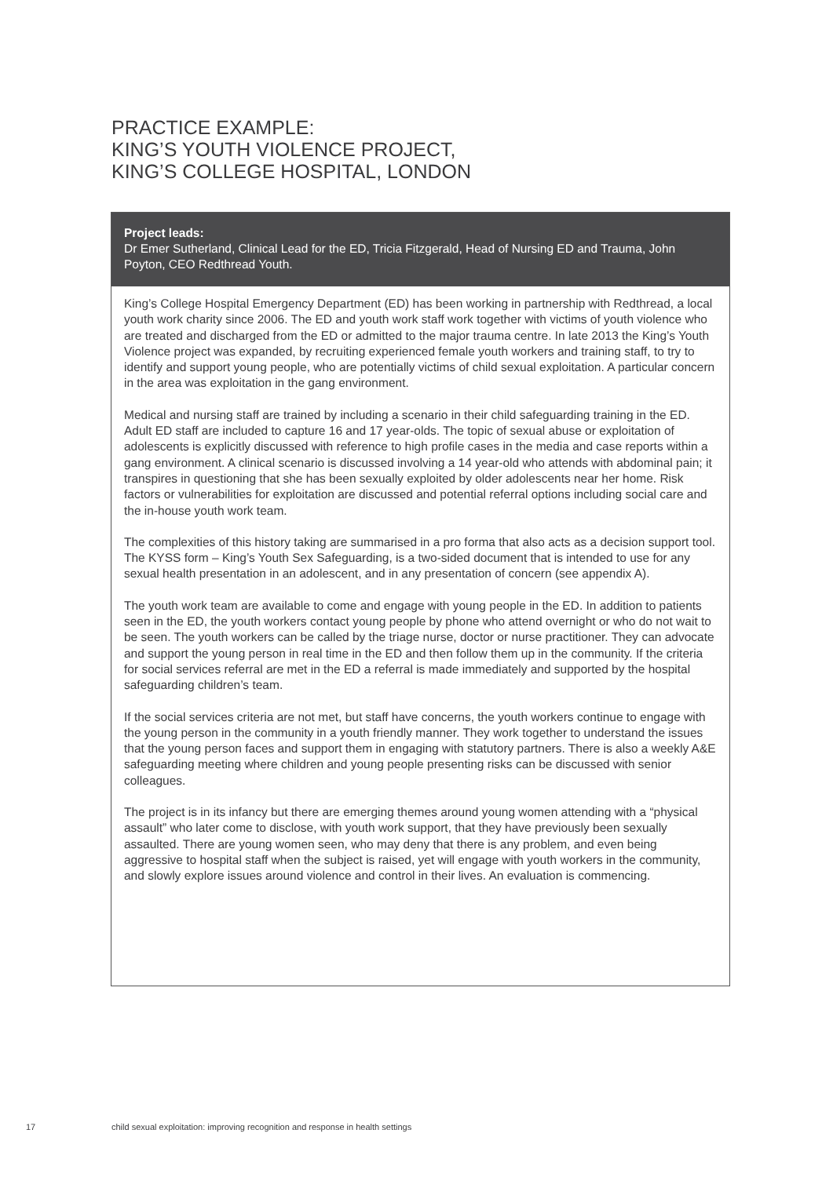PRACTICE EXAMPLE:
KING’S YOUTH VIOLENCE PROJECT,
KING’S COLLEGE HOSPITAL, LONDON
Project leads:
Dr Emer Sutherland, Clinical Lead for the ED, Tricia Fitzgerald, Head of Nursing ED and Trauma, John Poyton, CEO Redthread Youth.
King’s College Hospital Emergency Department (ED) has been working in partnership with Redthread, a local youth work charity since 2006. The ED and youth work staff work together with victims of youth violence who are treated and discharged from the ED or admitted to the major trauma centre. In late 2013 the King’s Youth Violence project was expanded, by recruiting experienced female youth workers and training staff, to try to identify and support young people, who are potentially victims of child sexual exploitation. A particular concern in the area was exploitation in the gang environment.
Medical and nursing staff are trained by including a scenario in their child safeguarding training in the ED. Adult ED staff are included to capture 16 and 17 year-olds. The topic of sexual abuse or exploitation of adolescents is explicitly discussed with reference to high profile cases in the media and case reports within a gang environment. A clinical scenario is discussed involving a 14 year-old who attends with abdominal pain; it transpires in questioning that she has been sexually exploited by older adolescents near her home. Risk factors or vulnerabilities for exploitation are discussed and potential referral options including social care and the in-house youth work team.
The complexities of this history taking are summarised in a pro forma that also acts as a decision support tool. The KYSS form – King’s Youth Sex Safeguarding, is a two-sided document that is intended to use for any sexual health presentation in an adolescent, and in any presentation of concern (see appendix A).
The youth work team are available to come and engage with young people in the ED. In addition to patients seen in the ED, the youth workers contact young people by phone who attend overnight or who do not wait to be seen. The youth workers can be called by the triage nurse, doctor or nurse practitioner. They can advocate and support the young person in real time in the ED and then follow them up in the community. If the criteria for social services referral are met in the ED a referral is made immediately and supported by the hospital safeguarding children’s team.
If the social services criteria are not met, but staff have concerns, the youth workers continue to engage with the young person in the community in a youth friendly manner. They work together to understand the issues that the young person faces and support them in engaging with statutory partners. There is also a weekly A&E safeguarding meeting where children and young people presenting risks can be discussed with senior colleagues.
The project is in its infancy but there are emerging themes around young women attending with a “physical assault” who later come to disclose, with youth work support, that they have previously been sexually assaulted. There are young women seen, who may deny that there is any problem, and even being aggressive to hospital staff when the subject is raised, yet will engage with youth workers in the community, and slowly explore issues around violence and control in their lives. An evaluation is commencing.
17 child sexual exploitation: improving recognition and response in health settings